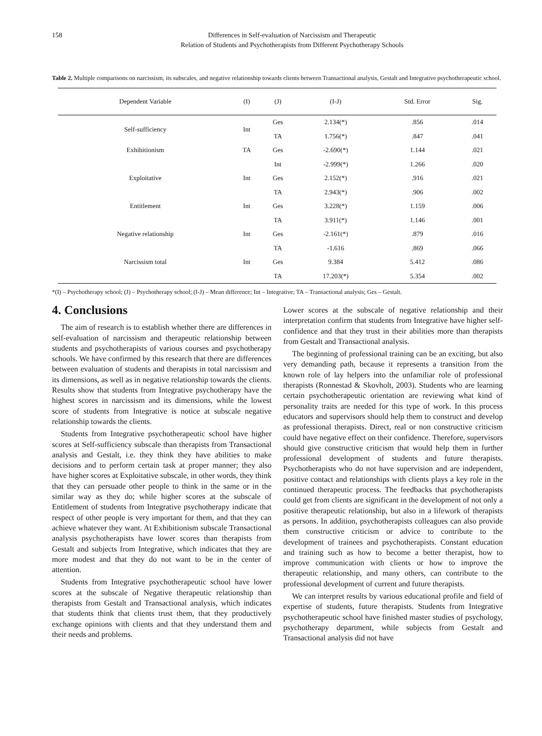158 Differences in Self-evaluation of Narcissism and Therapeutic
Relation of Students and Psychotherapists from Different Psychotherapy Schools
Table 2. Multiple comparisons on narcissism, its subscales, and negative relationship towards clients between Transactional analysis, Gestalt and Integrative psychotherapeutic school.
| Dependent Variable | (I) | (J) | (I-J) | Std. Error | Sig. |
| --- | --- | --- | --- | --- | --- |
| Self-sufficiency | Int | Ges | 2.134(*) | .856 | .014 |
| | | TA | 1.756(*) | .847 | .041 |
| Exhibitionism | TA | Ges | -2.690(*) | 1.144 | .021 |
| | | Int | -2.999(*) | 1.266 | .020 |
| Exploitative | Int | Ges | 2.152(*) | .916 | .021 |
| | | TA | 2.943(*) | .906 | .002 |
| Entitlement | Int | Ges | 3.228(*) | 1.159 | .006 |
| | | TA | 3.911(*) | 1.146 | .001 |
| Negative relationship | Int | Ges | -2.161(*) | .879 | .016 |
| | | TA | -1.616 | .869 | .066 |
| Narcissism total | Int | Ges | 9.384 | 5.412 | .086 |
| | | TA | 17.203(*) | 5.354 | .002 |
*(I) – Psychotherapy school; (J) – Psychotherapy school; (I-J) – Mean difference; Int – Integrative; TA – Transactional analysis; Ges – Gestalt.
4. Conclusions
The aim of research is to establish whether there are differences in self-evaluation of narcissism and therapeutic relationship between students and psychotherapists of various courses and psychotherapy schools. We have confirmed by this research that there are differences between evaluation of students and therapists in total narcissism and its dimensions, as well as in negative relationship towards the clients. Results show that students from Integrative psychotherapy have the highest scores in narcissism and its dimensions, while the lowest score of students from Integrative is notice at subscale negative relationship towards the clients.
Students from Integrative psychotherapeutic school have higher scores at Self-sufficiency subscale than therapists from Transactional analysis and Gestalt, i.e. they think they have abilities to make decisions and to perform certain task at proper manner; they also have higher scores at Exploitative subscale, in other words, they think that they can persuade other people to think in the same or in the similar way as they do; while higher scores at the subscale of Entitlement of students from Integrative psychotherapy indicate that respect of other people is very important for them, and that they can achieve whatever they want. At Exhibitionism subscale Transactional analysis psychotherapists have lower scores than therapists from Gestalt and subjects from Integrative, which indicates that they are more modest and that they do not want to be in the center of attention.
Students from Integrative psychotherapeutic school have lower scores at the subscale of Negative therapeutic relationship than therapists from Gestalt and Transactional analysis, which indicates that students think that clients trust them, that they productively exchange opinions with clients and that they understand them and their needs and problems.
Lower scores at the subscale of negative relationship and their interpretation confirm that students from Integrative have higher self-confidence and that they trust in their abilities more than therapists from Gestalt and Transactional analysis.
The beginning of professional training can be an exciting, but also very demanding path, because it represents a transition from the known role of lay helpers into the unfamiliar role of professional therapists (Ronnestad & Skovholt, 2003). Students who are learning certain psychotherapeutic orientation are reviewing what kind of personality traits are needed for this type of work. In this process educators and supervisors should help them to construct and develop as professional therapists. Direct, real or non constructive criticism could have negative effect on their confidence. Therefore, supervisors should give constructive criticism that would help them in further professional development of students and future therapists. Psychotherapists who do not have supervision and are independent, positive contact and relationships with clients plays a key role in the continued therapeutic process. The feedbacks that psychotherapists could get from clients are significant in the development of not only a positive therapeutic relationship, but also in a lifework of therapists as persons. In addition, psychotherapists colleagues can also provide them constructive criticism or advice to contribute to the development of trainees and psychotherapists. Constant education and training such as how to become a better therapist, how to improve communication with clients or how to improve the therapeutic relationship, and many others, can contribute to the professional development of current and future therapists.
We can interpret results by various educational profile and field of expertise of students, future therapists. Students from Integrative psychotherapeutic school have finished master studies of psychology, psychotherapy department, while subjects from Gestalt and Transactional analysis did not have